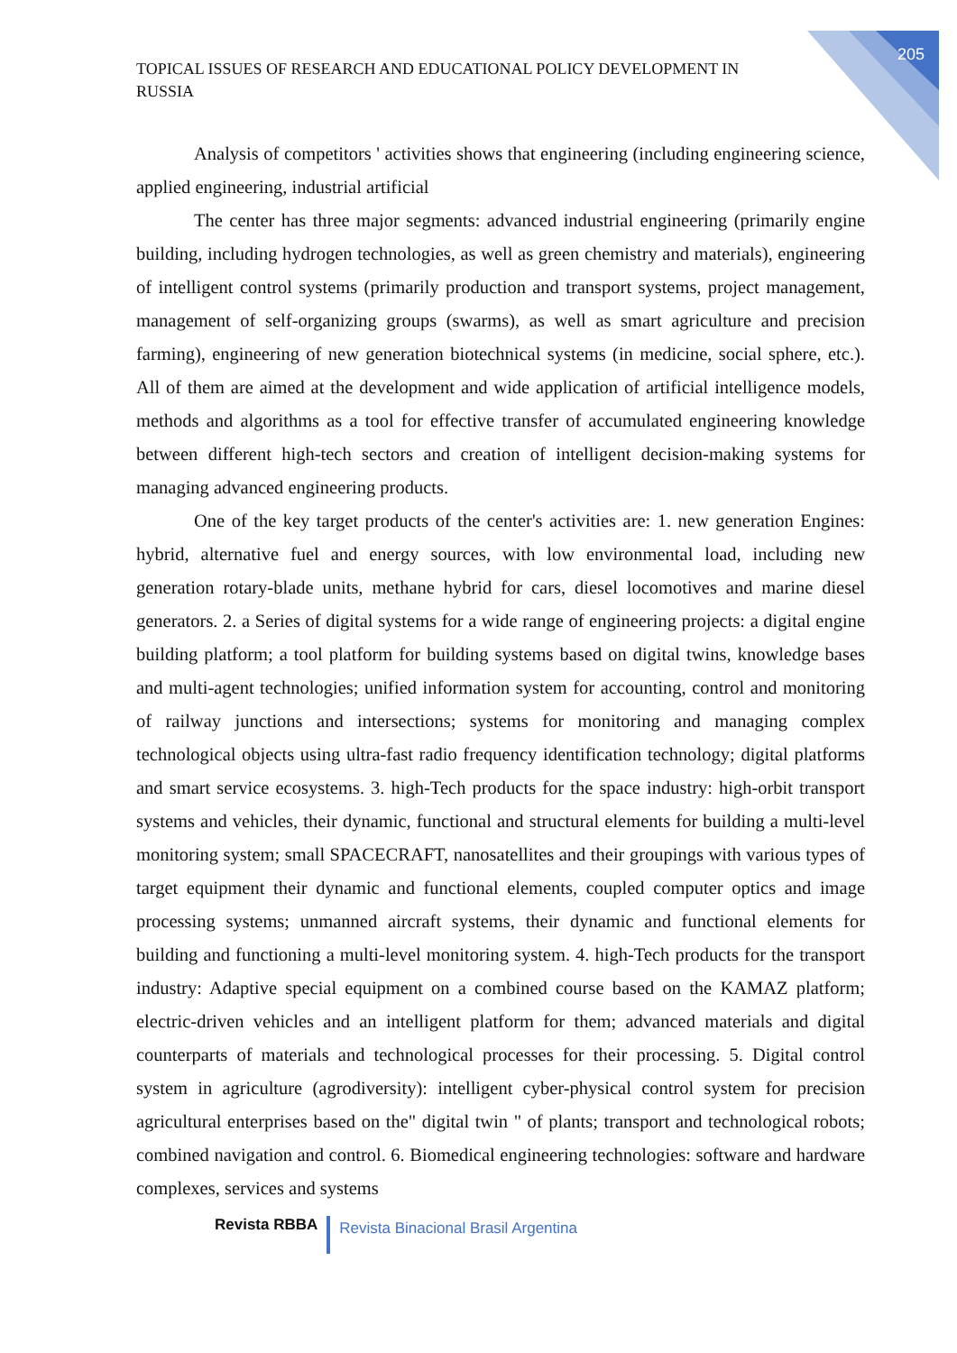205
TOPICAL ISSUES OF RESEARCH AND EDUCATIONAL POLICY DEVELOPMENT IN RUSSIA
Analysis of competitors ' activities shows that engineering (including engineering science, applied engineering, industrial artificial
The center has three major segments: advanced industrial engineering (primarily engine building, including hydrogen technologies, as well as green chemistry and materials), engineering of intelligent control systems (primarily production and transport systems, project management, management of self-organizing groups (swarms), as well as smart agriculture and precision farming), engineering of new generation biotechnical systems (in medicine, social sphere, etc.). All of them are aimed at the development and wide application of artificial intelligence models, methods and algorithms as a tool for effective transfer of accumulated engineering knowledge between different high-tech sectors and creation of intelligent decision-making systems for managing advanced engineering products.
One of the key target products of the center's activities are: 1. new generation Engines: hybrid, alternative fuel and energy sources, with low environmental load, including new generation rotary-blade units, methane hybrid for cars, diesel locomotives and marine diesel generators. 2. a Series of digital systems for a wide range of engineering projects: a digital engine building platform; a tool platform for building systems based on digital twins, knowledge bases and multi-agent technologies; unified information system for accounting, control and monitoring of railway junctions and intersections; systems for monitoring and managing complex technological objects using ultra-fast radio frequency identification technology; digital platforms and smart service ecosystems. 3. high-Tech products for the space industry: high-orbit transport systems and vehicles, their dynamic, functional and structural elements for building a multi-level monitoring system; small SPACECRAFT, nanosatellites and their groupings with various types of target equipment their dynamic and functional elements, coupled computer optics and image processing systems; unmanned aircraft systems, their dynamic and functional elements for building and functioning a multi-level monitoring system. 4. high-Tech products for the transport industry: Adaptive special equipment on a combined course based on the KAMAZ platform; electric-driven vehicles and an intelligent platform for them; advanced materials and digital counterparts of materials and technological processes for their processing. 5. Digital control system in agriculture (agrodiversity): intelligent cyber-physical control system for precision agricultural enterprises based on the" digital twin " of plants; transport and technological robots; combined navigation and control. 6. Biomedical engineering technologies: software and hardware complexes, services and systems
Revista RBBA Revista Binacional Brasil Argentina